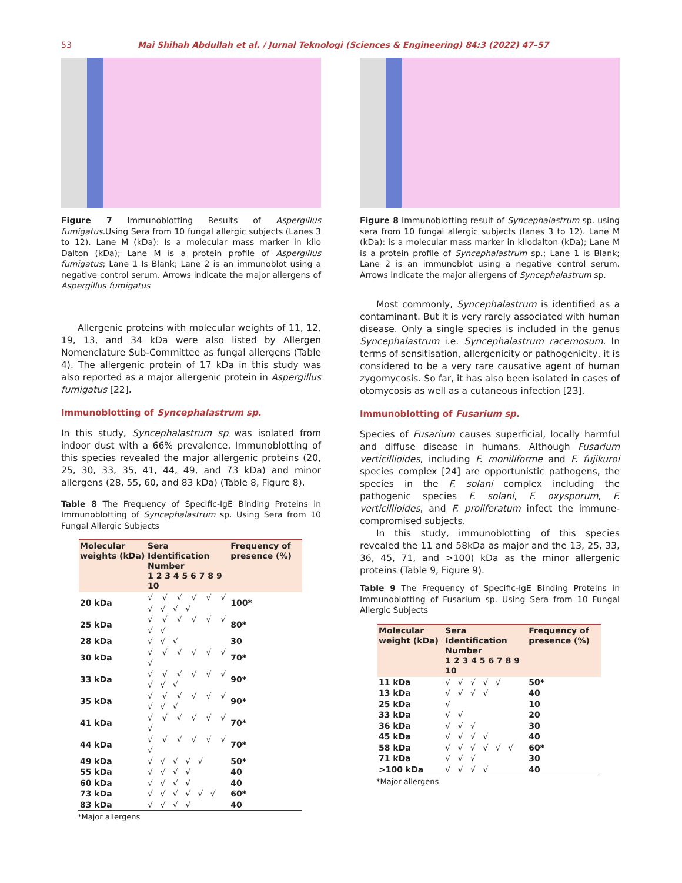53 Mai Shihah Abdullah et al. / Jurnal Teknologi (Sciences & Engineering) 84:3 (2022) 47–57
Figure 7 Immunoblotting Results of Aspergillus fumigatus. Using Sera from 10 fungal allergic subjects (Lanes 3 to 12). Lane M (kDa): Is a molecular mass marker in kilo Dalton (kDa); Lane M is a protein profile of Aspergillus fumigatus; Lane 1 Is Blank; Lane 2 is an immunoblot using a negative control serum. Arrows indicate the major allergens of Aspergillus fumigatus
Allergenic proteins with molecular weights of 11, 12, 19, 13, and 34 kDa were also listed by Allergen Nomenclature Sub-Committee as fungal allergens (Table 4). The allergenic protein of 17 kDa in this study was also reported as a major allergenic protein in Aspergillus fumigatus [22].
Immunoblotting of Syncephalastrum sp.
In this study, Syncephalastrum sp was isolated from indoor dust with a 66% prevalence. Immunoblotting of this species revealed the major allergenic proteins (20, 25, 30, 33, 35, 41, 44, 49, and 73 kDa) and minor allergens (28, 55, 60, and 83 kDa) (Table 8, Figure 8).
Table 8 The Frequency of Specific-IgE Binding Proteins in Immunoblotting of Syncephalastrum sp. Using Sera from 10 Fungal Allergic Subjects
| Molecular weights (kDa) | Sera Identification Number 1 2 3 4 5 6 7 8 9 10 | Frequency of presence (%) |
| --- | --- | --- |
| 20 kDa | √ √ √ √ √ √ √ √ √ √ | 100* |
| 25 kDa | √ √ √ √ √ √ √ √ | 80* |
| 28 kDa | √ √ √ | 30 |
| 30 kDa | √ √ √ √ √ √ √ | 70* |
| 33 kDa | √ √ √ √ √ √ √ √ √ | 90* |
| 35 kDa | √ √ √ √ √ √ √ √ √ | 90* |
| 41 kDa | √ √ √ √ √ √ √ | 70* |
| 44 kDa | √ √ √ √ √ √ √ | 70* |
| 49 kDa | √ √ √ √ √ | 50* |
| 55 kDa | √ √ √ √ | 40 |
| 60 kDa | √ √ √ √ | 40 |
| 73 kDa | √ √ √ √ √ √ | 60* |
| 83 kDa | √ √ √ √ | 40 |
*Major allergens
Figure 8 Immunoblotting result of Syncephalastrum sp. using sera from 10 fungal allergic subjects (lanes 3 to 12). Lane M (kDa): is a molecular mass marker in kilodalton (kDa); Lane M is a protein profile of Syncephalastrum sp.; Lane 1 is Blank; Lane 2 is an immunoblot using a negative control serum. Arrows indicate the major allergens of Syncephalastrum sp.
Most commonly, Syncephalastrum is identified as a contaminant. But it is very rarely associated with human disease. Only a single species is included in the genus Syncephalastrum i.e. Syncephalastrum racemosum. In terms of sensitisation, allergenicity or pathogenicity, it is considered to be a very rare causative agent of human zygomycosis. So far, it has also been isolated in cases of otomycosis as well as a cutaneous infection [23].
Immunoblotting of Fusarium sp.
Species of Fusarium causes superficial, locally harmful and diffuse disease in humans. Although Fusarium verticillioides, including F. moniliforme and F. fujikuroi species complex [24] are opportunistic pathogens, the species in the F. solani complex including the pathogenic species F. solani, F. oxysporum, F. verticillioides, and F. proliferatum infect the immune-compromised subjects.
In this study, immunoblotting of this species revealed the 11 and 58kDa as major and the 13, 25, 33, 36, 45, 71, and >100) kDa as the minor allergenic proteins (Table 9, Figure 9).
Table 9 The Frequency of Specific-IgE Binding Proteins in Immunoblotting of Fusarium sp. Using Sera from 10 Fungal Allergic Subjects
| Molecular weight (kDa) | Sera Identification Number 1 2 3 4 5 6 7 8 9 10 | Frequency of presence (%) |
| --- | --- | --- |
| 11 kDa | √ √ √ √ √ | 50* |
| 13 kDa | √ √ √ √ | 40 |
| 25 kDa | √ | 10 |
| 33 kDa | √ √ | 20 |
| 36 kDa | √ √ √ | 30 |
| 45 kDa | √ √ √ √ | 40 |
| 58 kDa | √ √ √ √ √ √ | 60* |
| 71 kDa | √ √ √ | 30 |
| >100 kDa | √ √ √ √ | 40 |
*Major allergens